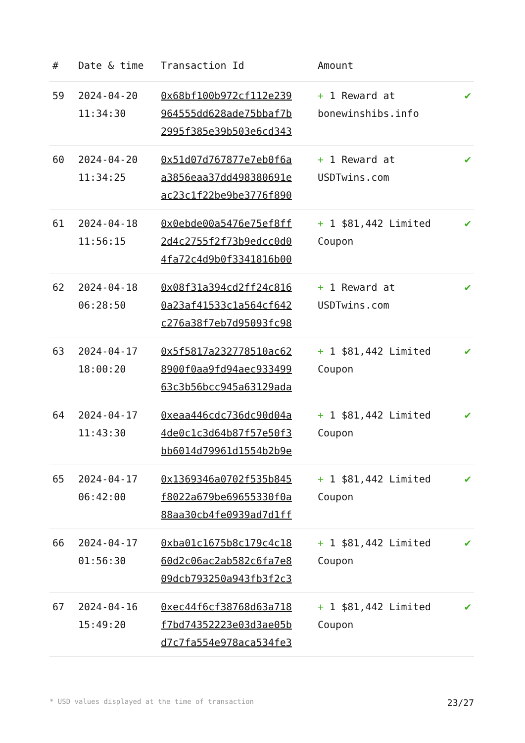| # | Date & time | Transaction Id | Amount | |
| --- | --- | --- | --- | --- |
| 59 | 2024-04-20 11:34:30 | 0x68bf100b972cf112e239 964555dd628ade75bbaf7b 2995f385e39b503e6cd343 | + 1 Reward at bonewinshibs.info | ✔ |
| 60 | 2024-04-20 11:34:25 | 0x51d07d767877e7eb0f6a a3856eaa37dd498380691e ac23c1f22be9be3776f890 | + 1 Reward at USDTwins.com | ✔ |
| 61 | 2024-04-18 11:56:15 | 0x0ebde00a5476e75ef8ff 2d4c2755f2f73b9edcc0d0 4fa72c4d9b0f3341816b00 | + 1 $81,442 Limited Coupon | ✔ |
| 62 | 2024-04-18 06:28:50 | 0x08f31a394cd2ff24c816 0a23af41533c1a564cf642 c276a38f7eb7d95093fc98 | + 1 Reward at USDTwins.com | ✔ |
| 63 | 2024-04-17 18:00:20 | 0x5f5817a232778510ac62 8900f0aa9fd94aec933499 63c3b56bcc945a63129ada | + 1 $81,442 Limited Coupon | ✔ |
| 64 | 2024-04-17 11:43:30 | 0xeaa446cdc736dc90d04a 4de0c1c3d64b87f57e50f3 bb6014d79961d1554b2b9e | + 1 $81,442 Limited Coupon | ✔ |
| 65 | 2024-04-17 06:42:00 | 0x1369346a0702f535b845 f8022a679be69655330f0a 88aa30cb4fe0939ad7d1ff | + 1 $81,442 Limited Coupon | ✔ |
| 66 | 2024-04-17 01:56:30 | 0xba01c1675b8c179c4c18 60d2c06ac2ab582c6fa7e8 09dcb793250a943fb3f2c3 | + 1 $81,442 Limited Coupon | ✔ |
| 67 | 2024-04-16 15:49:20 | 0xec44f6cf38768d63a718 f7bd74352223e03d3ae05b d7c7fa554e978aca534fe3 | + 1 $81,442 Limited Coupon | ✔ |
* USD values displayed at the time of transaction 23/27